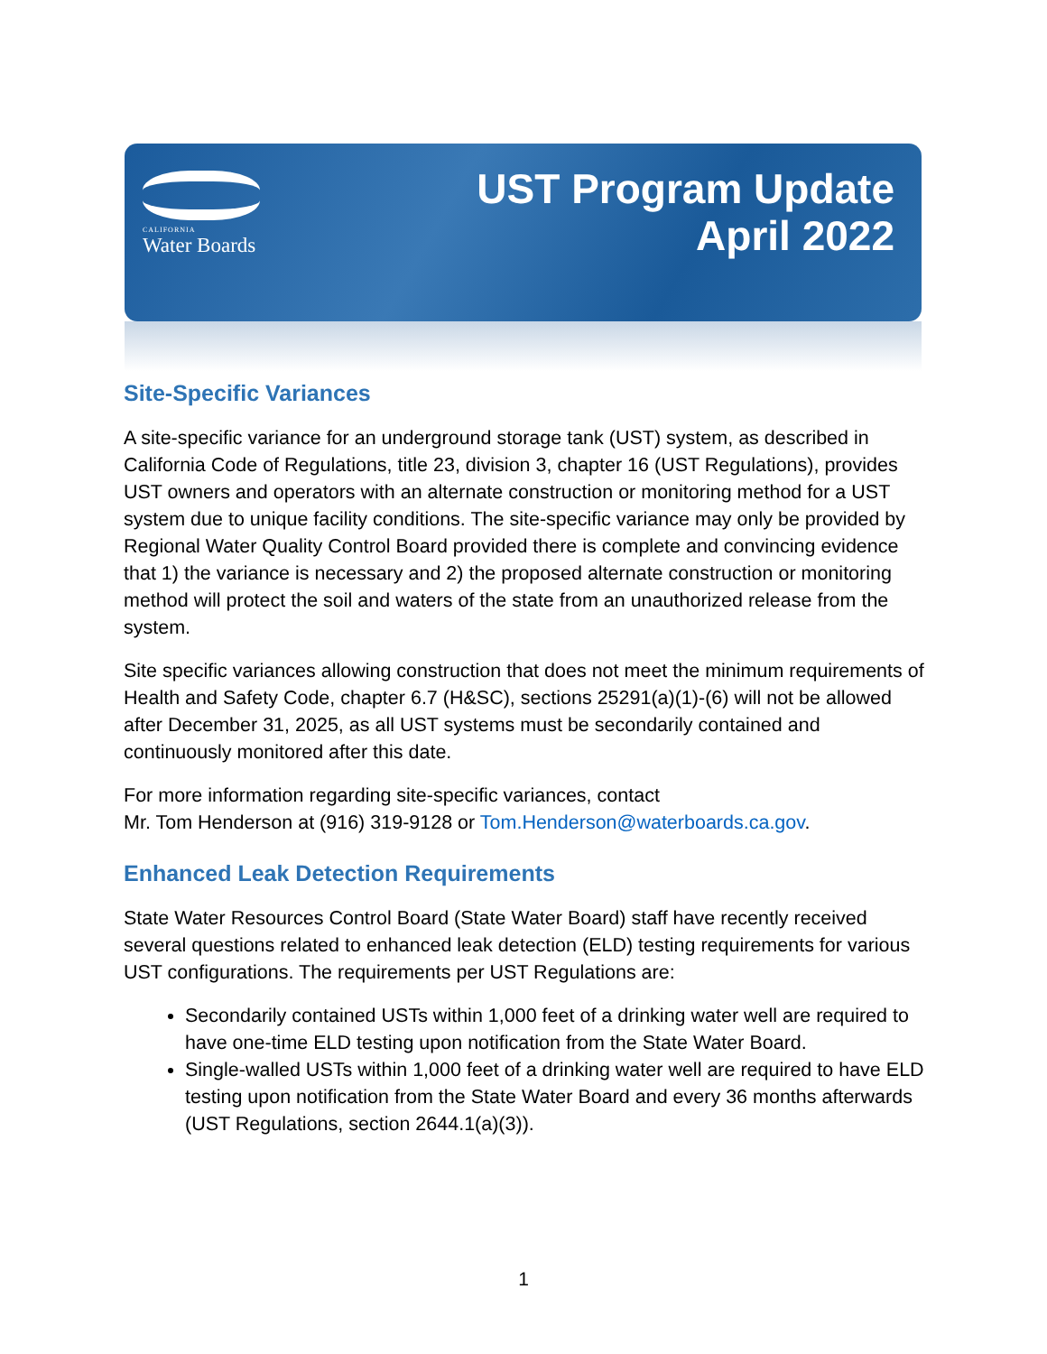CALIFORNIA
Water Boards
UST Program Update
April 2022
Site-Specific Variances
A site-specific variance for an underground storage tank (UST) system, as described in California Code of Regulations, title 23, division 3, chapter 16 (UST Regulations), provides UST owners and operators with an alternate construction or monitoring method for a UST system due to unique facility conditions. The site-specific variance may only be provided by Regional Water Quality Control Board provided there is complete and convincing evidence that 1) the variance is necessary and 2) the proposed alternate construction or monitoring method will protect the soil and waters of the state from an unauthorized release from the system.
Site specific variances allowing construction that does not meet the minimum requirements of Health and Safety Code, chapter 6.7 (H&SC), sections 25291(a)(1)-(6) will not be allowed after December 31, 2025, as all UST systems must be secondarily contained and continuously monitored after this date.
For more information regarding site-specific variances, contact
Mr. Tom Henderson at (916) 319-9128 or Tom.Henderson@waterboards.ca.gov.
Enhanced Leak Detection Requirements
State Water Resources Control Board (State Water Board) staff have recently received several questions related to enhanced leak detection (ELD) testing requirements for various UST configurations. The requirements per UST Regulations are:
Secondarily contained USTs within 1,000 feet of a drinking water well are required to have one-time ELD testing upon notification from the State Water Board.
Single-walled USTs within 1,000 feet of a drinking water well are required to have ELD testing upon notification from the State Water Board and every 36 months afterwards (UST Regulations, section 2644.1(a)(3)).
1